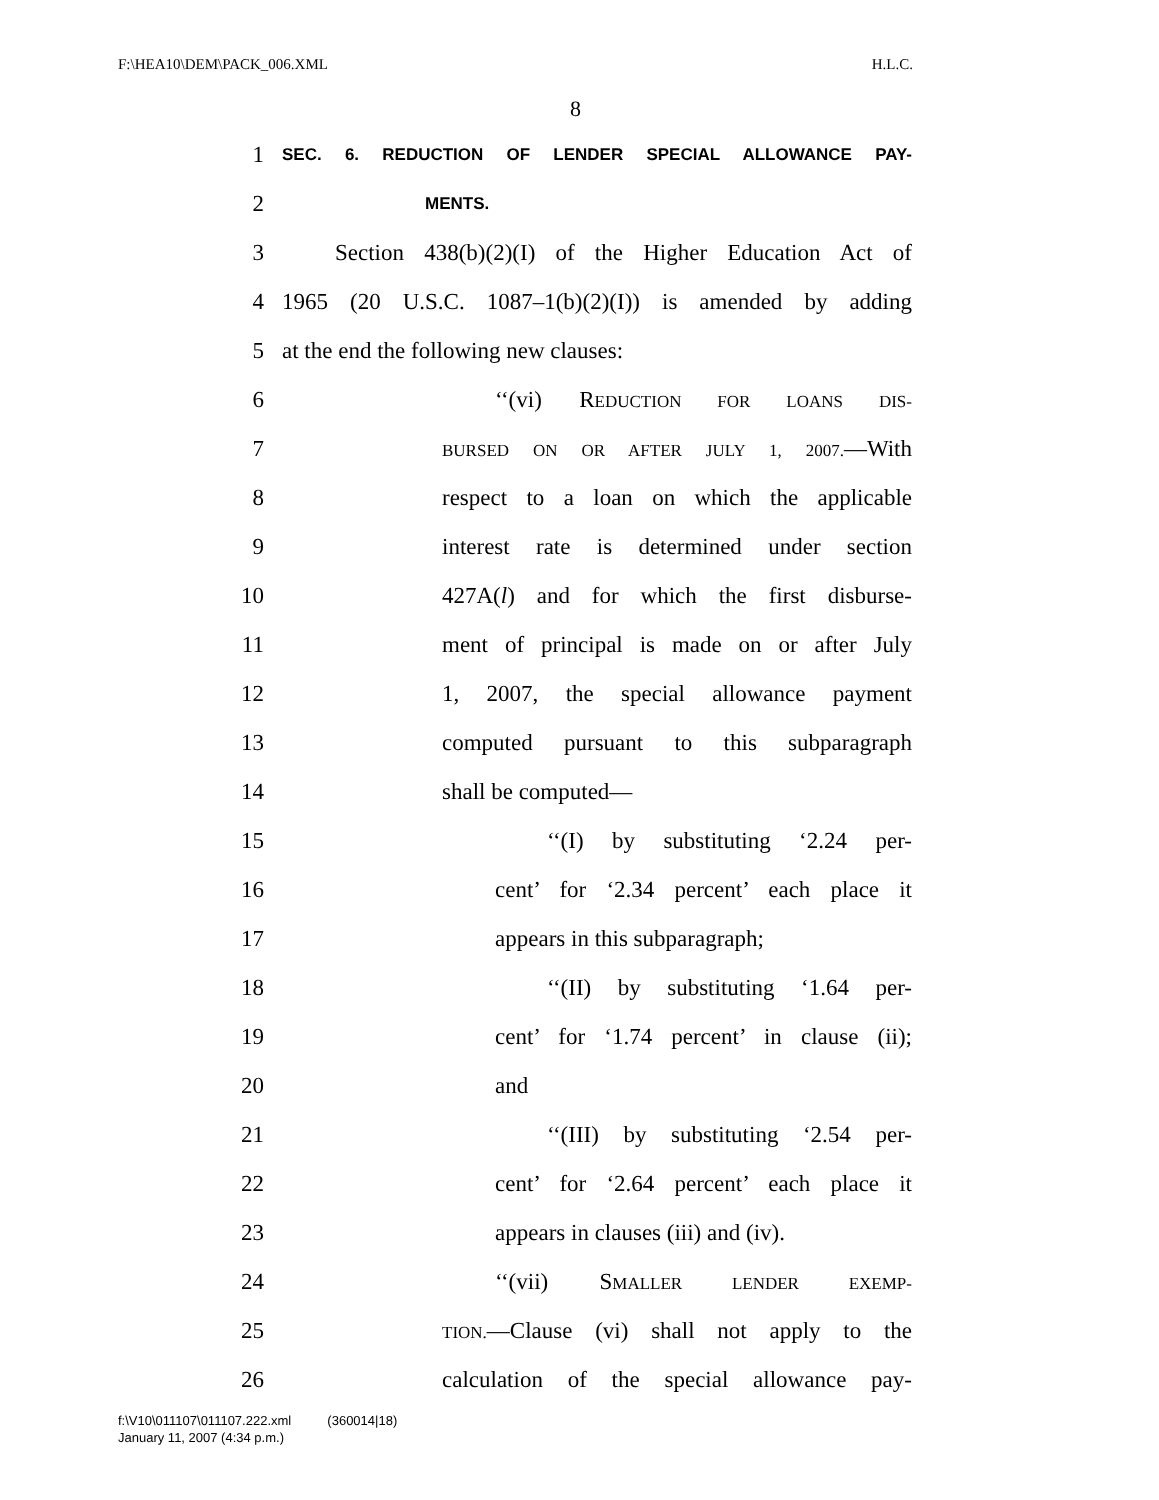F:\HEA10\DEM\PACK_006.XML H.L.C.
8
1 SEC. 6. REDUCTION OF LENDER SPECIAL ALLOWANCE PAY-
2 MENTS.
3 Section 438(b)(2)(I) of the Higher Education Act of
4 1965 (20 U.S.C. 1087–1(b)(2)(I)) is amended by adding
5 at the end the following new clauses:
6 ‘‘(vi) REDUCTION FOR LOANS DIS-
7 BURSED ON OR AFTER JULY 1, 2007.—With
8 respect to a loan on which the applicable
9 interest rate is determined under section
10 427A(l) and for which the first disburse-
11 ment of principal is made on or after July
12 1, 2007, the special allowance payment
13 computed pursuant to this subparagraph
14 shall be computed—
15 ‘‘(I) by substituting ‘2.24 per-
16 cent’ for ‘2.34 percent’ each place it
17 appears in this subparagraph;
18 ‘‘(II) by substituting ‘1.64 per-
19 cent’ for ‘1.74 percent’ in clause (ii);
20 and
21 ‘‘(III) by substituting ‘2.54 per-
22 cent’ for ‘2.64 percent’ each place it
23 appears in clauses (iii) and (iv).
24 ‘‘(vii) SMALLER LENDER EXEMP-
25 TION.—Clause (vi) shall not apply to the
26 calculation of the special allowance pay-
f:\V10\011107\011107.222.xml (360014|18)
January 11, 2007 (4:34 p.m.)